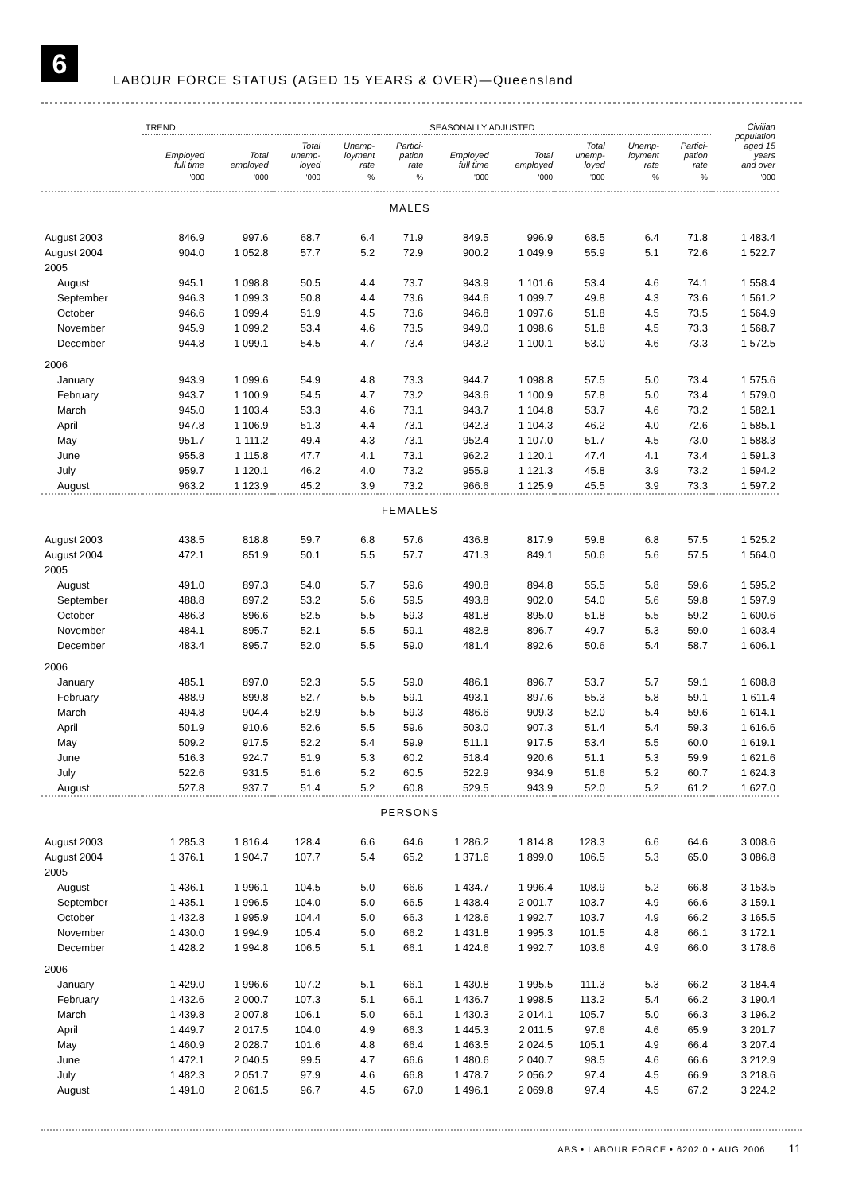6
LABOUR FORCE STATUS (AGED 15 YEARS & OVER)—Queensland
| | TREND | | | | | SEASONALLY ADJUSTED | | | | | Civilian population aged 15 years and over |
| --- | --- | --- | --- | --- | --- | --- | --- | --- | --- | --- | --- |
| | Employed full time | Total employed | Total unemp- loyed | Unemp- loyment rate | Partici- pation rate | Employed full time | Total employed | Total unemp- loyed | Unemp- loyment rate | Partici- pation rate | |
| | '000 | '000 | '000 | % | % | '000 | '000 | '000 | % | % | '000 |
| MALES | | | | | | | | | | | |
| August 2003 | 846.9 | 997.6 | 68.7 | 6.4 | 71.9 | 849.5 | 996.9 | 68.5 | 6.4 | 71.8 | 1 483.4 |
| August 2004 | 904.0 | 1 052.8 | 57.7 | 5.2 | 72.9 | 900.2 | 1 049.9 | 55.9 | 5.1 | 72.6 | 1 522.7 |
| 2005 | | | | | | | | | | | |
| August | 945.1 | 1 098.8 | 50.5 | 4.4 | 73.7 | 943.9 | 1 101.6 | 53.4 | 4.6 | 74.1 | 1 558.4 |
| September | 946.3 | 1 099.3 | 50.8 | 4.4 | 73.6 | 944.6 | 1 099.7 | 49.8 | 4.3 | 73.6 | 1 561.2 |
| October | 946.6 | 1 099.4 | 51.9 | 4.5 | 73.6 | 946.8 | 1 097.6 | 51.8 | 4.5 | 73.5 | 1 564.9 |
| November | 945.9 | 1 099.2 | 53.4 | 4.6 | 73.5 | 949.0 | 1 098.6 | 51.8 | 4.5 | 73.3 | 1 568.7 |
| December | 944.8 | 1 099.1 | 54.5 | 4.7 | 73.4 | 943.2 | 1 100.1 | 53.0 | 4.6 | 73.3 | 1 572.5 |
| 2006 | | | | | | | | | | | |
| January | 943.9 | 1 099.6 | 54.9 | 4.8 | 73.3 | 944.7 | 1 098.8 | 57.5 | 5.0 | 73.4 | 1 575.6 |
| February | 943.7 | 1 100.9 | 54.5 | 4.7 | 73.2 | 943.6 | 1 100.9 | 57.8 | 5.0 | 73.4 | 1 579.0 |
| March | 945.0 | 1 103.4 | 53.3 | 4.6 | 73.1 | 943.7 | 1 104.8 | 53.7 | 4.6 | 73.2 | 1 582.1 |
| April | 947.8 | 1 106.9 | 51.3 | 4.4 | 73.1 | 942.3 | 1 104.3 | 46.2 | 4.0 | 72.6 | 1 585.1 |
| May | 951.7 | 1 111.2 | 49.4 | 4.3 | 73.1 | 952.4 | 1 107.0 | 51.7 | 4.5 | 73.0 | 1 588.3 |
| June | 955.8 | 1 115.8 | 47.7 | 4.1 | 73.1 | 962.2 | 1 120.1 | 47.4 | 4.1 | 73.4 | 1 591.3 |
| July | 959.7 | 1 120.1 | 46.2 | 4.0 | 73.2 | 955.9 | 1 121.3 | 45.8 | 3.9 | 73.2 | 1 594.2 |
| August | 963.2 | 1 123.9 | 45.2 | 3.9 | 73.2 | 966.6 | 1 125.9 | 45.5 | 3.9 | 73.3 | 1 597.2 |
| FEMALES | | | | | | | | | | | |
| August 2003 | 438.5 | 818.8 | 59.7 | 6.8 | 57.6 | 436.8 | 817.9 | 59.8 | 6.8 | 57.5 | 1 525.2 |
| August 2004 | 472.1 | 851.9 | 50.1 | 5.5 | 57.7 | 471.3 | 849.1 | 50.6 | 5.6 | 57.5 | 1 564.0 |
| 2005 | | | | | | | | | | | |
| August | 491.0 | 897.3 | 54.0 | 5.7 | 59.6 | 490.8 | 894.8 | 55.5 | 5.8 | 59.6 | 1 595.2 |
| September | 488.8 | 897.2 | 53.2 | 5.6 | 59.5 | 493.8 | 902.0 | 54.0 | 5.6 | 59.8 | 1 597.9 |
| October | 486.3 | 896.6 | 52.5 | 5.5 | 59.3 | 481.8 | 895.0 | 51.8 | 5.5 | 59.2 | 1 600.6 |
| November | 484.1 | 895.7 | 52.1 | 5.5 | 59.1 | 482.8 | 896.7 | 49.7 | 5.3 | 59.0 | 1 603.4 |
| December | 483.4 | 895.7 | 52.0 | 5.5 | 59.0 | 481.4 | 892.6 | 50.6 | 5.4 | 58.7 | 1 606.1 |
| 2006 | | | | | | | | | | | |
| January | 485.1 | 897.0 | 52.3 | 5.5 | 59.0 | 486.1 | 896.7 | 53.7 | 5.7 | 59.1 | 1 608.8 |
| February | 488.9 | 899.8 | 52.7 | 5.5 | 59.1 | 493.1 | 897.6 | 55.3 | 5.8 | 59.1 | 1 611.4 |
| March | 494.8 | 904.4 | 52.9 | 5.5 | 59.3 | 486.6 | 909.3 | 52.0 | 5.4 | 59.6 | 1 614.1 |
| April | 501.9 | 910.6 | 52.6 | 5.5 | 59.6 | 503.0 | 907.3 | 51.4 | 5.4 | 59.3 | 1 616.6 |
| May | 509.2 | 917.5 | 52.2 | 5.4 | 59.9 | 511.1 | 917.5 | 53.4 | 5.5 | 60.0 | 1 619.1 |
| June | 516.3 | 924.7 | 51.9 | 5.3 | 60.2 | 518.4 | 920.6 | 51.1 | 5.3 | 59.9 | 1 621.6 |
| July | 522.6 | 931.5 | 51.6 | 5.2 | 60.5 | 522.9 | 934.9 | 51.6 | 5.2 | 60.7 | 1 624.3 |
| August | 527.8 | 937.7 | 51.4 | 5.2 | 60.8 | 529.5 | 943.9 | 52.0 | 5.2 | 61.2 | 1 627.0 |
| PERSONS | | | | | | | | | | | |
| August 2003 | 1 285.3 | 1 816.4 | 128.4 | 6.6 | 64.6 | 1 286.2 | 1 814.8 | 128.3 | 6.6 | 64.6 | 3 008.6 |
| August 2004 | 1 376.1 | 1 904.7 | 107.7 | 5.4 | 65.2 | 1 371.6 | 1 899.0 | 106.5 | 5.3 | 65.0 | 3 086.8 |
| 2005 | | | | | | | | | | | |
| August | 1 436.1 | 1 996.1 | 104.5 | 5.0 | 66.6 | 1 434.7 | 1 996.4 | 108.9 | 5.2 | 66.8 | 3 153.5 |
| September | 1 435.1 | 1 996.5 | 104.0 | 5.0 | 66.5 | 1 438.4 | 2 001.7 | 103.7 | 4.9 | 66.6 | 3 159.1 |
| October | 1 432.8 | 1 995.9 | 104.4 | 5.0 | 66.3 | 1 428.6 | 1 992.7 | 103.7 | 4.9 | 66.2 | 3 165.5 |
| November | 1 430.0 | 1 994.9 | 105.4 | 5.0 | 66.2 | 1 431.8 | 1 995.3 | 101.5 | 4.8 | 66.1 | 3 172.1 |
| December | 1 428.2 | 1 994.8 | 106.5 | 5.1 | 66.1 | 1 424.6 | 1 992.7 | 103.6 | 4.9 | 66.0 | 3 178.6 |
| 2006 | | | | | | | | | | | |
| January | 1 429.0 | 1 996.6 | 107.2 | 5.1 | 66.1 | 1 430.8 | 1 995.5 | 111.3 | 5.3 | 66.2 | 3 184.4 |
| February | 1 432.6 | 2 000.7 | 107.3 | 5.1 | 66.1 | 1 436.7 | 1 998.5 | 113.2 | 5.4 | 66.2 | 3 190.4 |
| March | 1 439.8 | 2 007.8 | 106.1 | 5.0 | 66.1 | 1 430.3 | 2 014.1 | 105.7 | 5.0 | 66.3 | 3 196.2 |
| April | 1 449.7 | 2 017.5 | 104.0 | 4.9 | 66.3 | 1 445.3 | 2 011.5 | 97.6 | 4.6 | 65.9 | 3 201.7 |
| May | 1 460.9 | 2 028.7 | 101.6 | 4.8 | 66.4 | 1 463.5 | 2 024.5 | 105.1 | 4.9 | 66.4 | 3 207.4 |
| June | 1 472.1 | 2 040.5 | 99.5 | 4.7 | 66.6 | 1 480.6 | 2 040.7 | 98.5 | 4.6 | 66.6 | 3 212.9 |
| July | 1 482.3 | 2 051.7 | 97.9 | 4.6 | 66.8 | 1 478.7 | 2 056.2 | 97.4 | 4.5 | 66.9 | 3 218.6 |
| August | 1 491.0 | 2 061.5 | 96.7 | 4.5 | 67.0 | 1 496.1 | 2 069.8 | 97.4 | 4.5 | 67.2 | 3 224.2 |
ABS • LABOUR FORCE • 6202.0 • AUG 2006 11